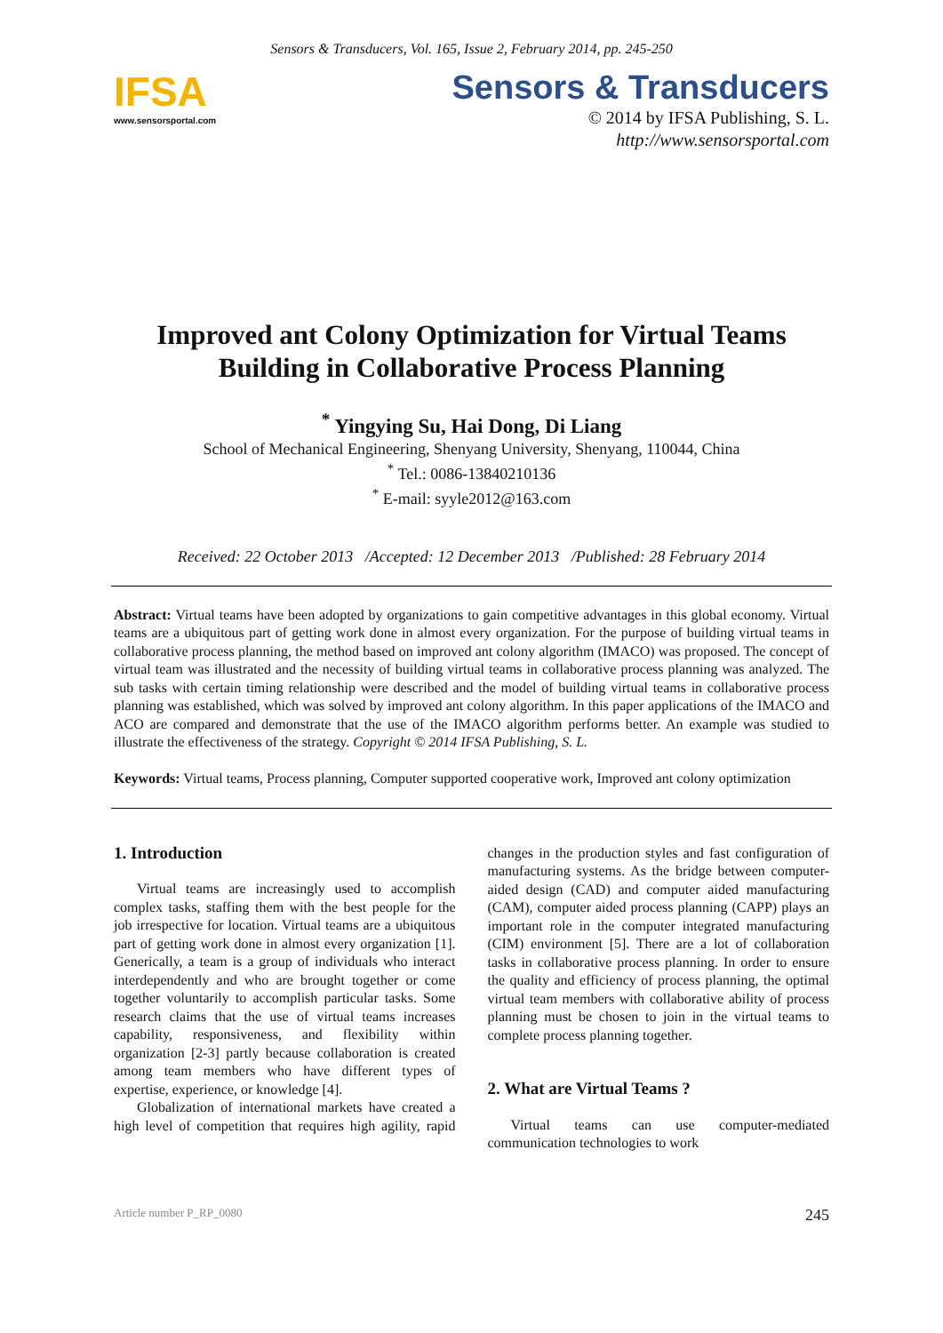Sensors & Transducers, Vol. 165, Issue 2, February 2014, pp. 245-250
IFSA
www.sensorsportal.com
Sensors & Transducers
© 2014 by IFSA Publishing, S. L.
http://www.sensorsportal.com
Improved ant Colony Optimization for Virtual Teams Building in Collaborative Process Planning
<sup>*</sup> Yingying Su, Hai Dong, Di Liang
School of Mechanical Engineering, Shenyang University, Shenyang, 110044, China
<sup>*</sup> Tel.: 0086-13840210136
<sup>*</sup> E-mail: syyle2012@163.com
Received: 22 October 2013 /Accepted: 12 December 2013 /Published: 28 February 2014
Abstract: Virtual teams have been adopted by organizations to gain competitive advantages in this global economy. Virtual teams are a ubiquitous part of getting work done in almost every organization. For the purpose of building virtual teams in collaborative process planning, the method based on improved ant colony algorithm (IMACO) was proposed. The concept of virtual team was illustrated and the necessity of building virtual teams in collaborative process planning was analyzed. The sub tasks with certain timing relationship were described and the model of building virtual teams in collaborative process planning was established, which was solved by improved ant colony algorithm. In this paper applications of the IMACO and ACO are compared and demonstrate that the use of the IMACO algorithm performs better. An example was studied to illustrate the effectiveness of the strategy. Copyright © 2014 IFSA Publishing, S. L.
Keywords: Virtual teams, Process planning, Computer supported cooperative work, Improved ant colony optimization
1. Introduction
Virtual teams are increasingly used to accomplish complex tasks, staffing them with the best people for the job irrespective for location. Virtual teams are a ubiquitous part of getting work done in almost every organization [1]. Generically, a team is a group of individuals who interact interdependently and who are brought together or come together voluntarily to accomplish particular tasks. Some research claims that the use of virtual teams increases capability, responsiveness, and flexibility within organization [2-3] partly because collaboration is created among team members who have different types of expertise, experience, or knowledge [4].
Globalization of international markets have created a high level of competition that requires high agility, rapid changes in the production styles and fast configuration of manufacturing systems. As the bridge between computer-aided design (CAD) and computer aided manufacturing (CAM), computer aided process planning (CAPP) plays an important role in the computer integrated manufacturing (CIM) environment [5]. There are a lot of collaboration tasks in collaborative process planning. In order to ensure the quality and efficiency of process planning, the optimal virtual team members with collaborative ability of process planning must be chosen to join in the virtual teams to complete process planning together.
2. What are Virtual Teams ?
Virtual teams can use computer-mediated communication technologies to work
Article number P_RP_0080 245